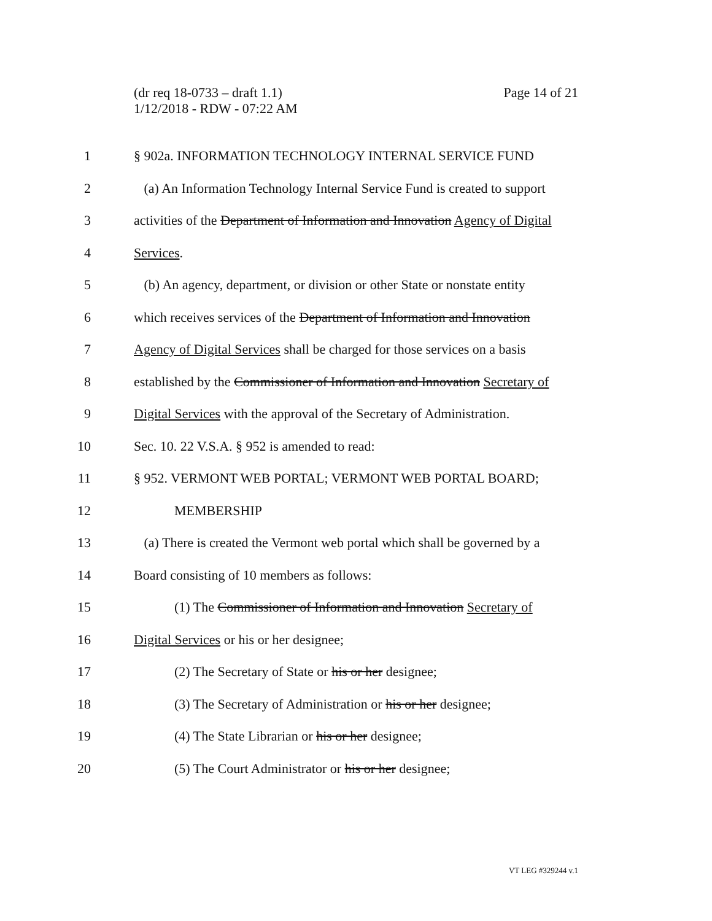(dr req 18-0733 – draft 1.1)
1/12/2018 - RDW - 07:22 AM
Page 14 of 21
1 § 902a. INFORMATION TECHNOLOGY INTERNAL SERVICE FUND
2 (a) An Information Technology Internal Service Fund is created to support
3 activities of the Department of Information and Innovation Agency of Digital
4 Services.
5 (b) An agency, department, or division or other State or nonstate entity
6 which receives services of the Department of Information and Innovation
7 Agency of Digital Services shall be charged for those services on a basis
8 established by the Commissioner of Information and Innovation Secretary of
9 Digital Services with the approval of the Secretary of Administration.
10 Sec. 10. 22 V.S.A. § 952 is amended to read:
11 § 952. VERMONT WEB PORTAL; VERMONT WEB PORTAL BOARD;
12 MEMBERSHIP
13 (a) There is created the Vermont web portal which shall be governed by a
14 Board consisting of 10 members as follows:
15 (1) The Commissioner of Information and Innovation Secretary of
16 Digital Services or his or her designee;
17 (2) The Secretary of State or his or her designee;
18 (3) The Secretary of Administration or his or her designee;
19 (4) The State Librarian or his or her designee;
20 (5) The Court Administrator or his or her designee;
VT LEG #329244 v.1